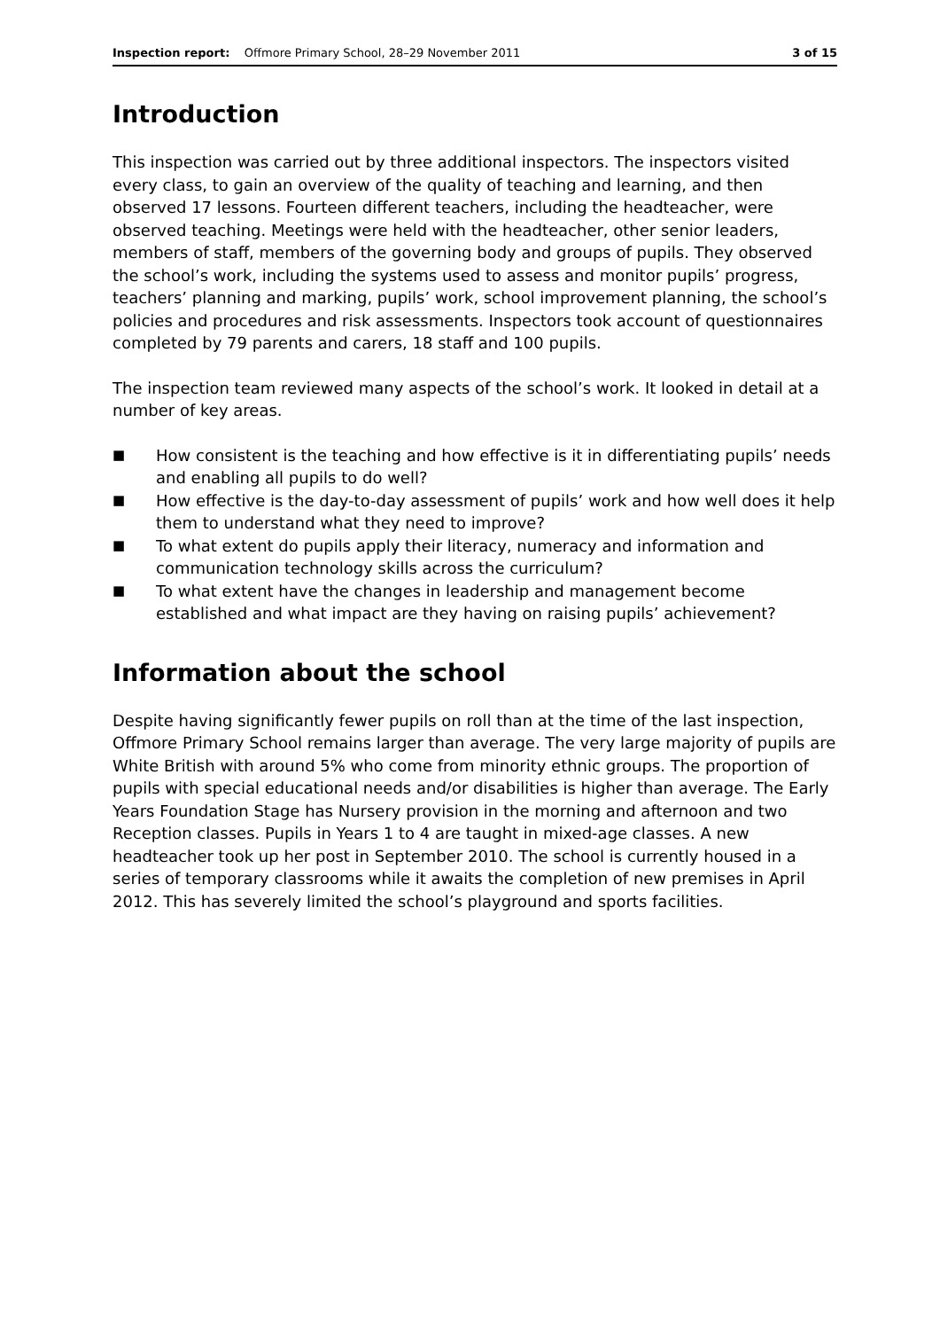Inspection report: Offmore Primary School, 28–29 November 2011
3 of 15
Introduction
This inspection was carried out by three additional inspectors. The inspectors visited every class, to gain an overview of the quality of teaching and learning, and then observed 17 lessons. Fourteen different teachers, including the headteacher, were observed teaching. Meetings were held with the headteacher, other senior leaders, members of staff, members of the governing body and groups of pupils. They observed the school’s work, including the systems used to assess and monitor pupils’ progress, teachers’ planning and marking, pupils’ work, school improvement planning, the school’s policies and procedures and risk assessments. Inspectors took account of questionnaires completed by 79 parents and carers, 18 staff and 100 pupils.
The inspection team reviewed many aspects of the school’s work. It looked in detail at a number of key areas.
■ How consistent is the teaching and how effective is it in differentiating pupils’ needs and enabling all pupils to do well?
■ How effective is the day-to-day assessment of pupils’ work and how well does it help them to understand what they need to improve?
■ To what extent do pupils apply their literacy, numeracy and information and communication technology skills across the curriculum?
■ To what extent have the changes in leadership and management become established and what impact are they having on raising pupils’ achievement?
Information about the school
Despite having significantly fewer pupils on roll than at the time of the last inspection, Offmore Primary School remains larger than average. The very large majority of pupils are White British with around 5% who come from minority ethnic groups. The proportion of pupils with special educational needs and/or disabilities is higher than average. The Early Years Foundation Stage has Nursery provision in the morning and afternoon and two Reception classes. Pupils in Years 1 to 4 are taught in mixed-age classes. A new headteacher took up her post in September 2010. The school is currently housed in a series of temporary classrooms while it awaits the completion of new premises in April 2012. This has severely limited the school’s playground and sports facilities.